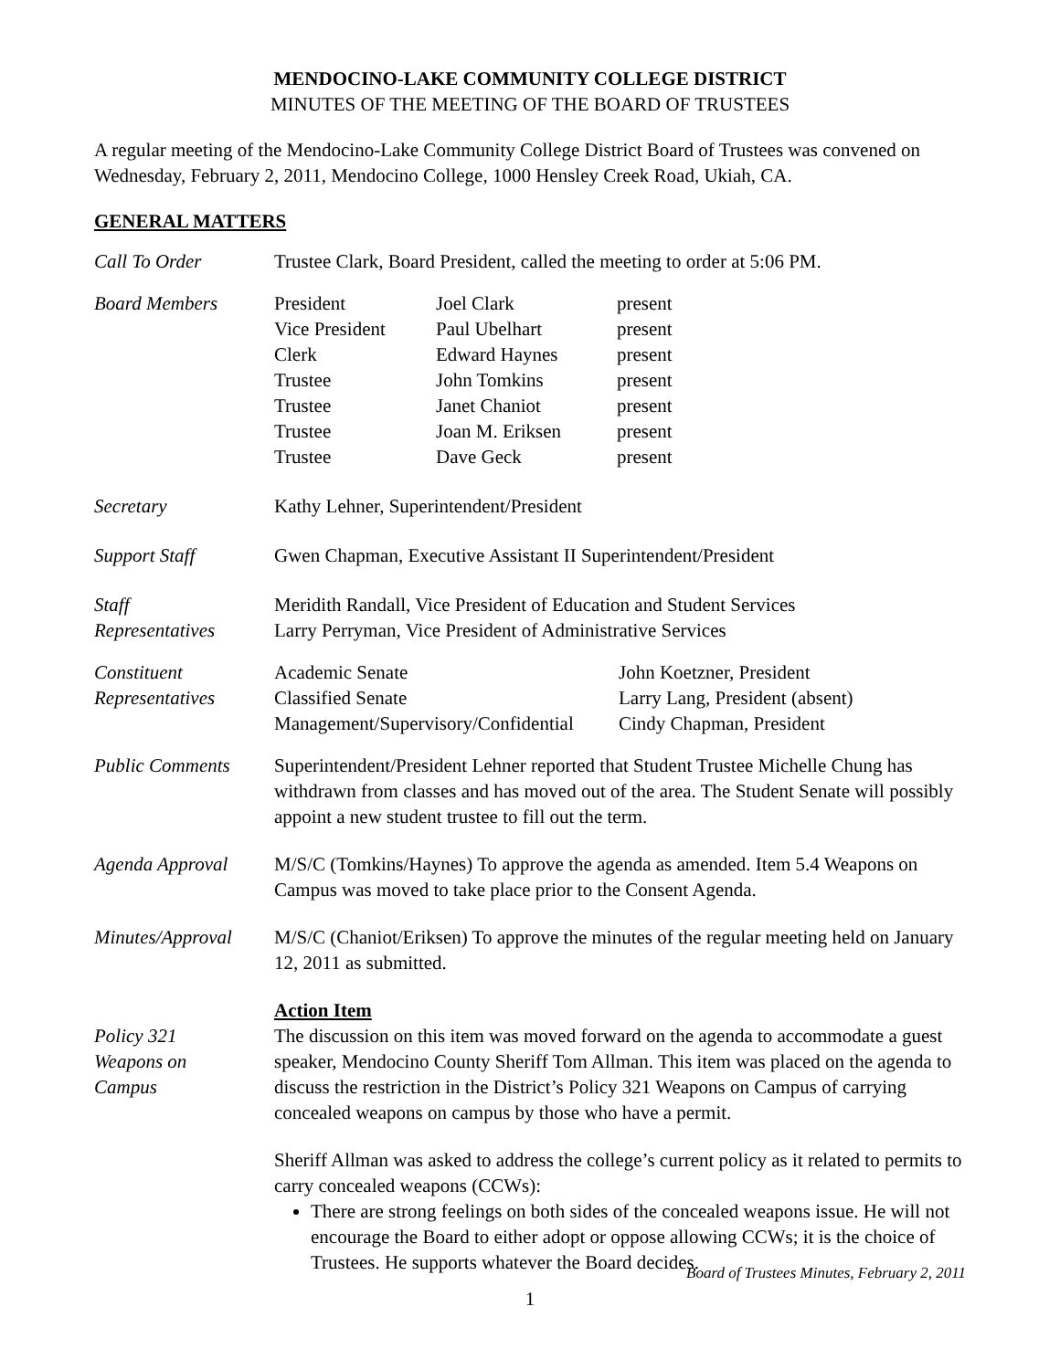MENDOCINO-LAKE COMMUNITY COLLEGE DISTRICT
MINUTES OF THE MEETING OF THE BOARD OF TRUSTEES
A regular meeting of the Mendocino-Lake Community College District Board of Trustees was convened on Wednesday, February 2, 2011, Mendocino College, 1000 Hensley Creek Road, Ukiah, CA.
GENERAL MATTERS
Call To Order Trustee Clark, Board President, called the meeting to order at 5:06 PM.
Board Members President Joel Clark present Vice President Paul Ubelhart present Clerk Edward Haynes present Trustee John Tomkins present Trustee Janet Chaniot present Trustee Joan M. Eriksen present Trustee Dave Geck present
Secretary Kathy Lehner, Superintendent/President
Support Staff Gwen Chapman, Executive Assistant II Superintendent/President
Staff
Representatives
Meridith Randall, Vice President of Education and Student Services
Larry Perryman, Vice President of Administrative Services
Constituent
Representatives
Academic Senate John Koetzner, President Classified Senate Larry Lang, President (absent) Management/Supervisory/Confidential Cindy Chapman, President
Public Comments Superintendent/President Lehner reported that Student Trustee Michelle Chung has withdrawn from classes and has moved out of the area. The Student Senate will possibly appoint a new student trustee to fill out the term.
Agenda Approval M/S/C (Tomkins/Haynes) To approve the agenda as amended. Item 5.4 Weapons on Campus was moved to take place prior to the Consent Agenda.
Minutes/Approval
M/S/C (Chaniot/Eriksen) To approve the minutes of the regular meeting held on January 12, 2011 as submitted.
Policy 321
Weapons on
Campus
Action Item
The discussion on this item was moved forward on the agenda to accommodate a guest speaker, Mendocino County Sheriff Tom Allman. This item was placed on the agenda to discuss the restriction in the District’s Policy 321 Weapons on Campus of carrying concealed weapons on campus by those who have a permit.
Sheriff Allman was asked to address the college’s current policy as it related to permits to carry concealed weapons (CCWs):
There are strong feelings on both sides of the concealed weapons issue. He will not encourage the Board to either adopt or oppose allowing CCWs; it is the choice of Trustees. He supports whatever the Board decides.
Board of Trustees Minutes, February 2, 2011
1